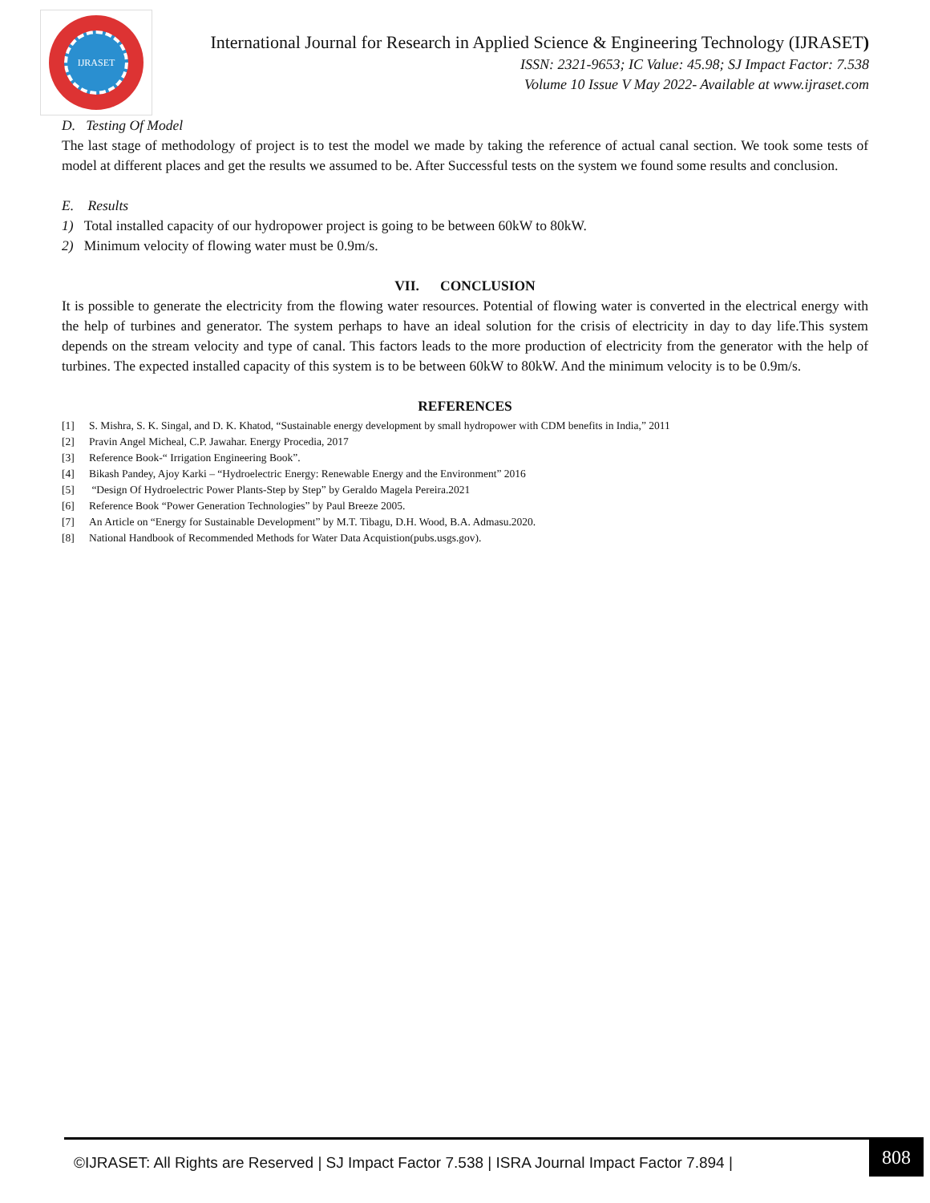IJRASET
International Journal for Research in Applied Science & Engineering Technology (IJRASET)
ISSN: 2321-9653; IC Value: 45.98; SJ Impact Factor: 7.538
Volume 10 Issue V May 2022- Available at www.ijraset.com
D. Testing Of Model
The last stage of methodology of project is to test the model we made by taking the reference of actual canal section. We took some tests of model at different places and get the results we assumed to be. After Successful tests on the system we found some results and conclusion.
E. Results
1) Total installed capacity of our hydropower project is going to be between 60kW to 80kW.
2) Minimum velocity of flowing water must be 0.9m/s.
VII. CONCLUSION
It is possible to generate the electricity from the flowing water resources. Potential of flowing water is converted in the electrical energy with the help of turbines and generator. The system perhaps to have an ideal solution for the crisis of electricity in day to day life.This system depends on the stream velocity and type of canal. This factors leads to the more production of electricity from the generator with the help of turbines. The expected installed capacity of this system is to be between 60kW to 80kW. And the minimum velocity is to be 0.9m/s.
REFERENCES
[1] S. Mishra, S. K. Singal, and D. K. Khatod, “Sustainable energy development by small hydropower with CDM benefits in India,” 2011
[2] Pravin Angel Micheal, C.P. Jawahar. Energy Procedia, 2017
[3] Reference Book-“ Irrigation Engineering Book”.
[4] Bikash Pandey, Ajoy Karki – “Hydroelectric Energy: Renewable Energy and the Environment” 2016
[5] “Design Of Hydroelectric Power Plants-Step by Step” by Geraldo Magela Pereira.2021
[6] Reference Book “Power Generation Technologies” by Paul Breeze 2005.
[7] An Article on “Energy for Sustainable Development” by M.T. Tibagu, D.H. Wood, B.A. Admasu.2020.
[8] National Handbook of Recommended Methods for Water Data Acquistion(pubs.usgs.gov).
©IJRASET: All Rights are Reserved | SJ Impact Factor 7.538 | ISRA Journal Impact Factor 7.894 |
808